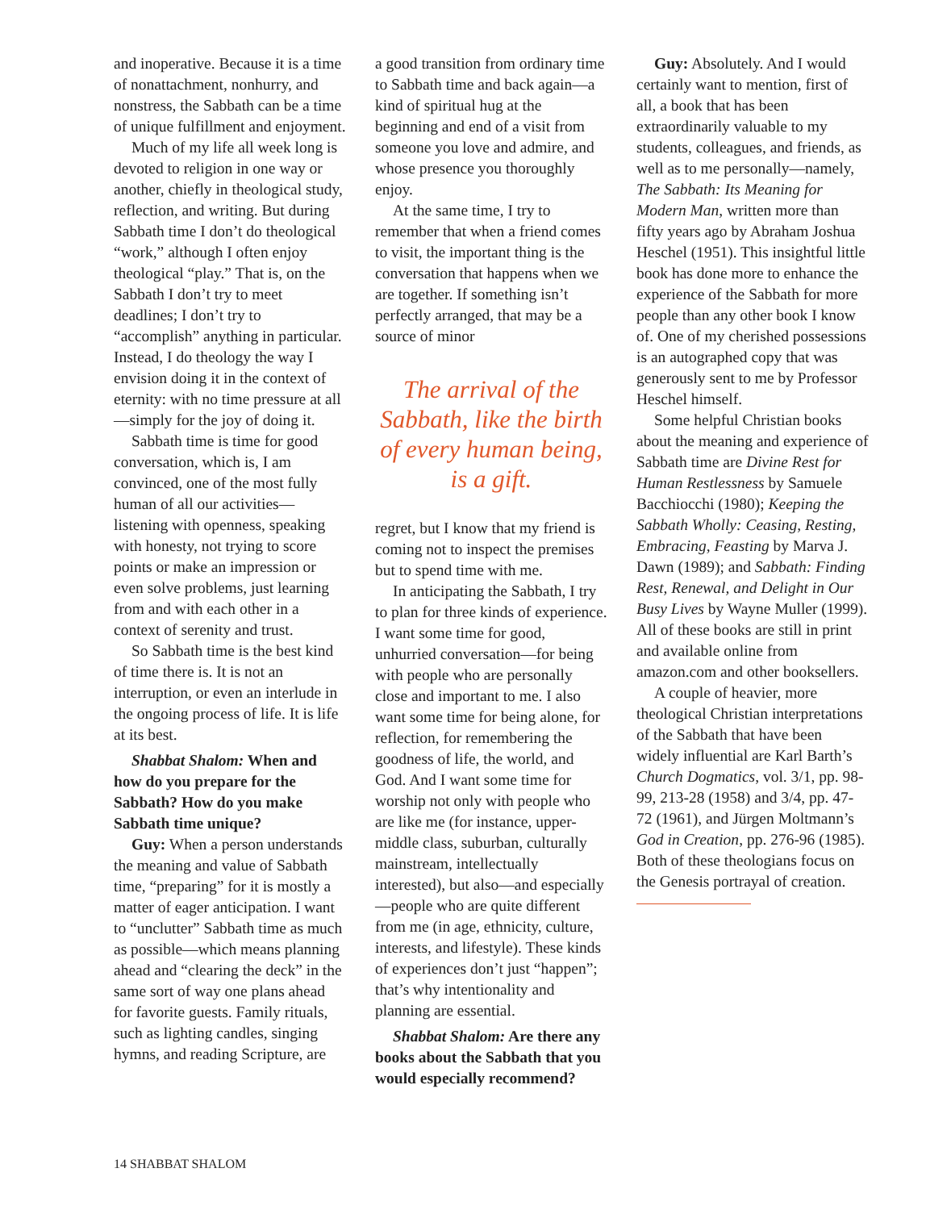and inoperative. Because it is a time of nonattachment, nonhurry, and nonstress, the Sabbath can be a time of unique fulfillment and enjoyment.
Much of my life all week long is devoted to religion in one way or another, chiefly in theological study, reflection, and writing. But during Sabbath time I don’t do theological “work,” although I often enjoy theological “play.” That is, on the Sabbath I don’t try to meet deadlines; I don’t try to “accomplish” anything in particular. Instead, I do theology the way I envision doing it in the context of eternity: with no time pressure at all—simply for the joy of doing it.
Sabbath time is time for good conversation, which is, I am convinced, one of the most fully human of all our activities—listening with openness, speaking with honesty, not trying to score points or make an impression or even solve problems, just learning from and with each other in a context of serenity and trust.
So Sabbath time is the best kind of time there is. It is not an interruption, or even an interlude in the ongoing process of life. It is life at its best.
Shabbat Shalom: When and how do you prepare for the Sabbath? How do you make Sabbath time unique?
Guy: When a person understands the meaning and value of Sabbath time, “preparing” for it is mostly a matter of eager anticipation. I want to “unclutter” Sabbath time as much as possible—which means planning ahead and “clearing the deck” in the same sort of way one plans ahead for favorite guests. Family rituals, such as lighting candles, singing hymns, and reading Scripture, are
a good transition from ordinary time to Sabbath time and back again—a kind of spiritual hug at the beginning and end of a visit from someone you love and admire, and whose presence you thoroughly enjoy.
At the same time, I try to remember that when a friend comes to visit, the important thing is the conversation that happens when we are together. If something isn’t perfectly arranged, that may be a source of minor
The arrival of the Sabbath, like the birth of every human being, is a gift.
regret, but I know that my friend is coming not to inspect the premises but to spend time with me.
In anticipating the Sabbath, I try to plan for three kinds of experience. I want some time for good, unhurried conversation—for being with people who are personally close and important to me. I also want some time for being alone, for reflection, for remembering the goodness of life, the world, and God. And I want some time for worship not only with people who are like me (for instance, upper-middle class, suburban, culturally mainstream, intellectually interested), but also—and especially—people who are quite different from me (in age, ethnicity, culture, interests, and lifestyle). These kinds of experiences don’t just “happen”; that’s why intentionality and planning are essential.
Shabbat Shalom: Are there any books about the Sabbath that you would especially recommend?
Guy: Absolutely. And I would certainly want to mention, first of all, a book that has been extraordinarily valuable to my students, colleagues, and friends, as well as to me personally—namely, The Sabbath: Its Meaning for Modern Man, written more than fifty years ago by Abraham Joshua Heschel (1951). This insightful little book has done more to enhance the experience of the Sabbath for more people than any other book I know of. One of my cherished possessions is an autographed copy that was generously sent to me by Professor Heschel himself.
Some helpful Christian books about the meaning and experience of Sabbath time are Divine Rest for Human Restlessness by Samuele Bacchiocchi (1980); Keeping the Sabbath Wholly: Ceasing, Resting, Embracing, Feasting by Marva J. Dawn (1989); and Sabbath: Finding Rest, Renewal, and Delight in Our Busy Lives by Wayne Muller (1999). All of these books are still in print and available online from amazon.com and other booksellers.
A couple of heavier, more theological Christian interpretations of the Sabbath that have been widely influential are Karl Barth’s Church Dogmatics, vol. 3/1, pp. 98-99, 213-28 (1958) and 3/4, pp. 47-72 (1961), and Jürgen Moltmann’s God in Creation, pp. 276-96 (1985). Both of these theologians focus on the Genesis portrayal of creation.
14 SHABBAT SHALOM